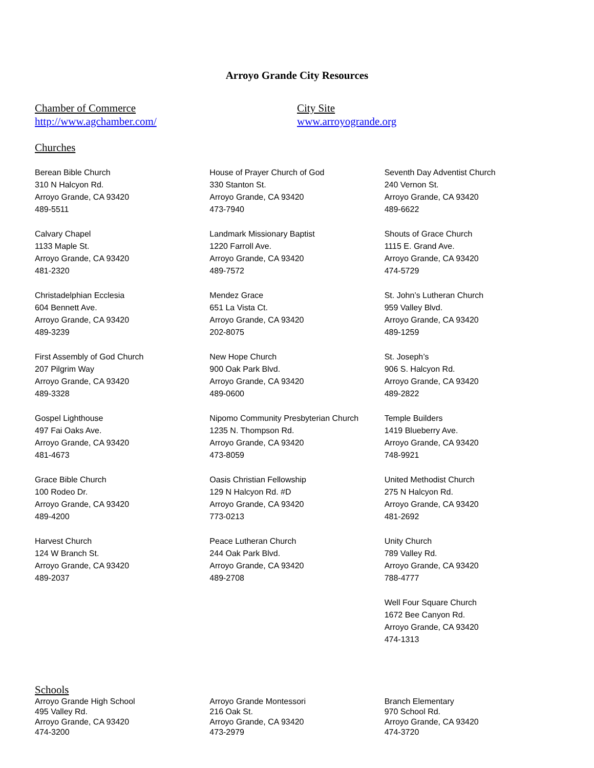Arroyo Grande City Resources
Chamber of Commerce
http://www.agchamber.com/
City Site
www.arroyogrande.org
Churches
Berean Bible Church
310 N Halcyon Rd.
Arroyo Grande, CA 93420
489-5511
Calvary Chapel
1133 Maple St.
Arroyo Grande, CA 93420
481-2320
Christadelphian Ecclesia
604 Bennett Ave.
Arroyo Grande, CA 93420
489-3239
First Assembly of God Church
207 Pilgrim Way
Arroyo Grande, CA 93420
489-3328
Gospel Lighthouse
497 Fai Oaks Ave.
Arroyo Grande, CA 93420
481-4673
Grace Bible Church
100 Rodeo Dr.
Arroyo Grande, CA 93420
489-4200
Harvest Church
124 W Branch St.
Arroyo Grande, CA 93420
489-2037
House of Prayer Church of God
330 Stanton St.
Arroyo Grande, CA 93420
473-7940
Landmark Missionary Baptist
1220 Farroll Ave.
Arroyo Grande, CA 93420
489-7572
Mendez Grace
651 La Vista Ct.
Arroyo Grande, CA 93420
202-8075
New Hope Church
900 Oak Park Blvd.
Arroyo Grande, CA 93420
489-0600
Nipomo Community Presbyterian Church
1235 N. Thompson Rd.
Arroyo Grande, CA 93420
473-8059
Oasis Christian Fellowship
129 N Halcyon Rd. #D
Arroyo Grande, CA 93420
773-0213
Peace Lutheran Church
244 Oak Park Blvd.
Arroyo Grande, CA 93420
489-2708
Seventh Day Adventist Church
240 Vernon St.
Arroyo Grande, CA 93420
489-6622
Shouts of Grace Church
1115 E. Grand Ave.
Arroyo Grande, CA 93420
474-5729
St. John’s Lutheran Church
959 Valley Blvd.
Arroyo Grande, CA 93420
489-1259
St. Joseph’s
906 S. Halcyon Rd.
Arroyo Grande, CA 93420
489-2822
Temple Builders
1419 Blueberry Ave.
Arroyo Grande, CA 93420
748-9921
United Methodist Church
275 N Halcyon Rd.
Arroyo Grande, CA 93420
481-2692
Unity Church
789 Valley Rd.
Arroyo Grande, CA 93420
788-4777
Well Four Square Church
1672 Bee Canyon Rd.
Arroyo Grande, CA 93420
474-1313
Schools
Arroyo Grande High School
495 Valley Rd.
Arroyo Grande, CA 93420
474-3200
Arroyo Grande Montessori
216 Oak St.
Arroyo Grande, CA 93420
473-2979
Branch Elementary
970 School Rd.
Arroyo Grande, CA 93420
474-3720